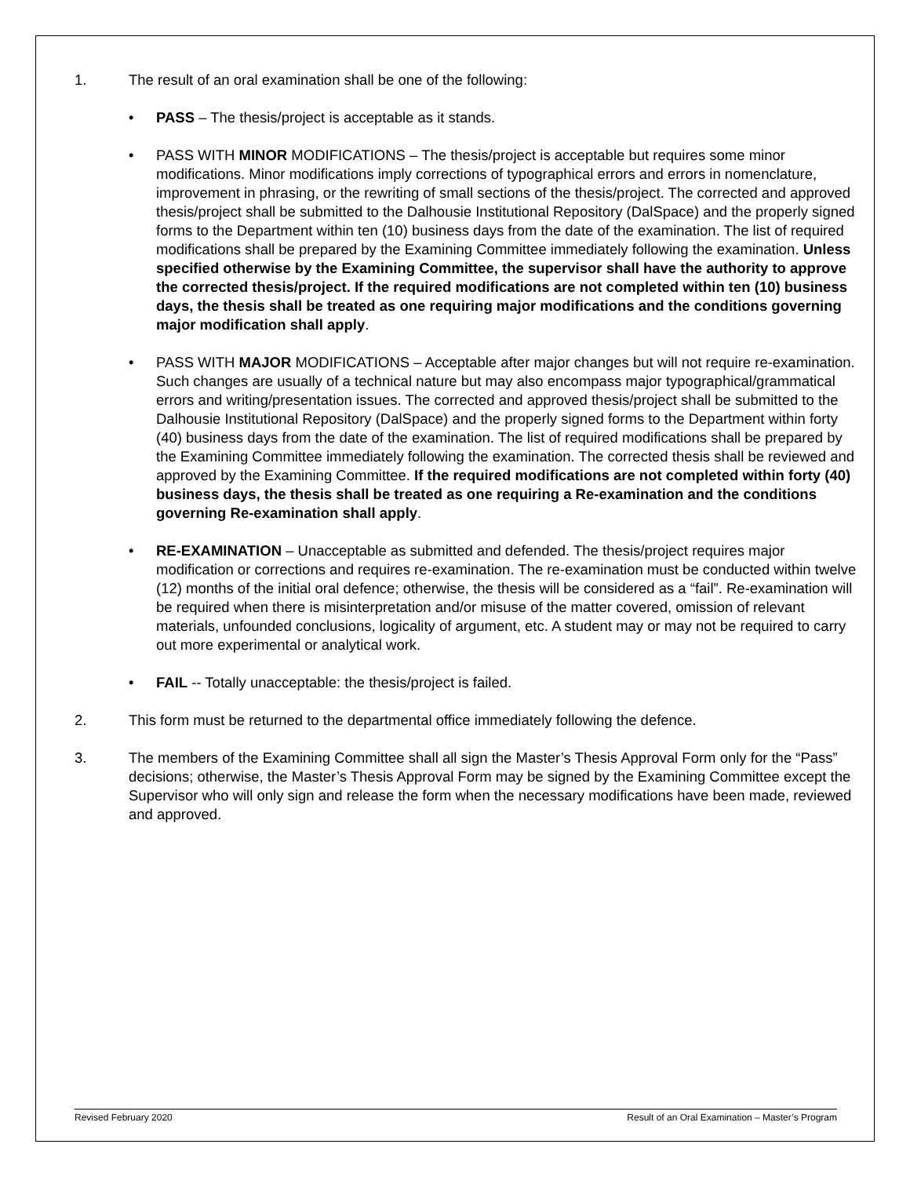1. The result of an oral examination shall be one of the following:
• PASS – The thesis/project is acceptable as it stands.
• PASS WITH MINOR MODIFICATIONS – The thesis/project is acceptable but requires some minor modifications. Minor modifications imply corrections of typographical errors and errors in nomenclature, improvement in phrasing, or the rewriting of small sections of the thesis/project. The corrected and approved thesis/project shall be submitted to the Dalhousie Institutional Repository (DalSpace) and the properly signed forms to the Department within ten (10) business days from the date of the examination. The list of required modifications shall be prepared by the Examining Committee immediately following the examination. Unless specified otherwise by the Examining Committee, the supervisor shall have the authority to approve the corrected thesis/project. If the required modifications are not completed within ten (10) business days, the thesis shall be treated as one requiring major modifications and the conditions governing major modification shall apply.
• PASS WITH MAJOR MODIFICATIONS – Acceptable after major changes but will not require re-examination. Such changes are usually of a technical nature but may also encompass major typographical/grammatical errors and writing/presentation issues. The corrected and approved thesis/project shall be submitted to the Dalhousie Institutional Repository (DalSpace) and the properly signed forms to the Department within forty (40) business days from the date of the examination. The list of required modifications shall be prepared by the Examining Committee immediately following the examination. The corrected thesis shall be reviewed and approved by the Examining Committee. If the required modifications are not completed within forty (40) business days, the thesis shall be treated as one requiring a Re-examination and the conditions governing Re-examination shall apply.
• RE-EXAMINATION – Unacceptable as submitted and defended. The thesis/project requires major modification or corrections and requires re-examination. The re-examination must be conducted within twelve (12) months of the initial oral defence; otherwise, the thesis will be considered as a “fail”. Re-examination will be required when there is misinterpretation and/or misuse of the matter covered, omission of relevant materials, unfounded conclusions, logicality of argument, etc. A student may or may not be required to carry out more experimental or analytical work.
• FAIL -- Totally unacceptable: the thesis/project is failed.
2. This form must be returned to the departmental office immediately following the defence.
3. The members of the Examining Committee shall all sign the Master’s Thesis Approval Form only for the “Pass” decisions; otherwise, the Master’s Thesis Approval Form may be signed by the Examining Committee except the Supervisor who will only sign and release the form when the necessary modifications have been made, reviewed and approved.
Revised February 2020 Result of an Oral Examination – Master’s Program